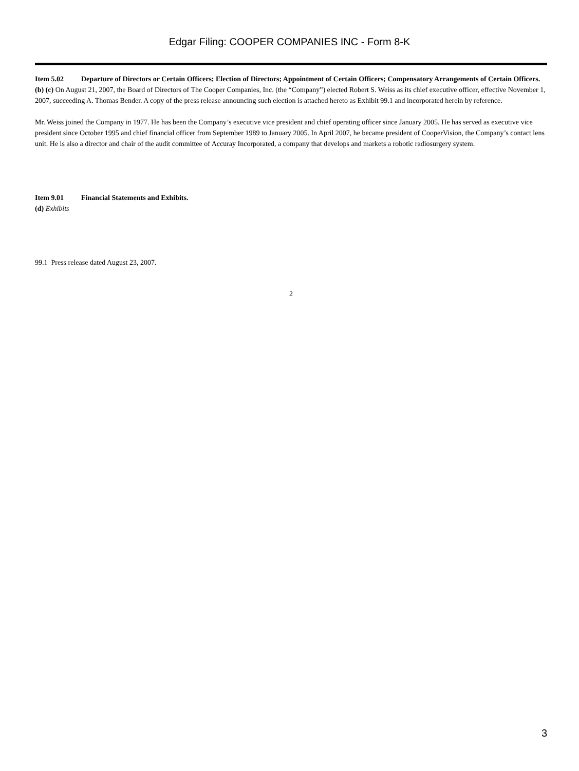Edgar Filing: COOPER COMPANIES INC - Form 8-K
Item 5.02 Departure of Directors or Certain Officers; Election of Directors; Appointment of Certain Officers; Compensatory Arrangements of Certain Officers.
(b) (c) On August 21, 2007, the Board of Directors of The Cooper Companies, Inc. (the “Company”) elected Robert S. Weiss as its chief executive officer, effective November 1, 2007, succeeding A. Thomas Bender. A copy of the press release announcing such election is attached hereto as Exhibit 99.1 and incorporated herein by reference.
Mr. Weiss joined the Company in 1977. He has been the Company’s executive vice president and chief operating officer since January 2005. He has served as executive vice president since October 1995 and chief financial officer from September 1989 to January 2005. In April 2007, he became president of CooperVision, the Company’s contact lens unit. He is also a director and chair of the audit committee of Accuray Incorporated, a company that develops and markets a robotic radiosurgery system.
Item 9.01 Financial Statements and Exhibits.
(d) Exhibits
99.1 Press release dated August 23, 2007.
2
3